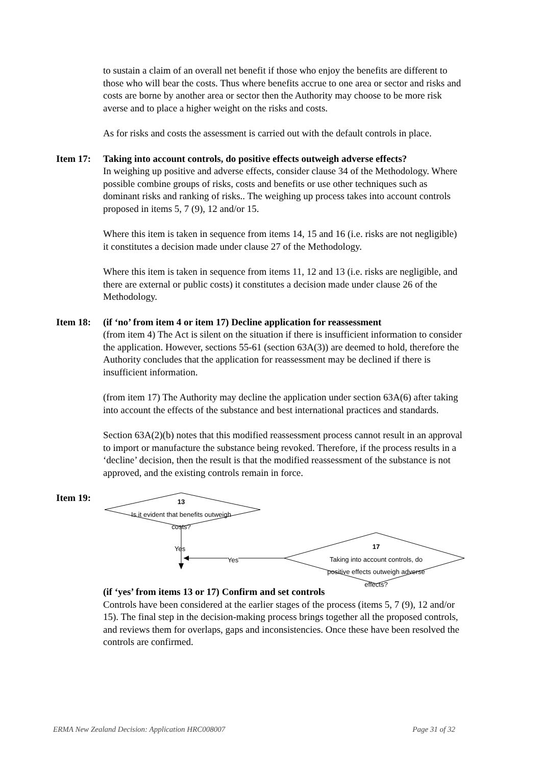to sustain a claim of an overall net benefit if those who enjoy the benefits are different to those who will bear the costs. Thus where benefits accrue to one area or sector and risks and costs are borne by another area or sector then the Authority may choose to be more risk averse and to place a higher weight on the risks and costs.
As for risks and costs the assessment is carried out with the default controls in place.
Item 17: Taking into account controls, do positive effects outweigh adverse effects?
In weighing up positive and adverse effects, consider clause 34 of the Methodology. Where possible combine groups of risks, costs and benefits or use other techniques such as dominant risks and ranking of risks.. The weighing up process takes into account controls proposed in items 5, 7 (9), 12 and/or 15.
Where this item is taken in sequence from items 14, 15 and 16 (i.e. risks are not negligible) it constitutes a decision made under clause 27 of the Methodology.
Where this item is taken in sequence from items 11, 12 and 13 (i.e. risks are negligible, and there are external or public costs) it constitutes a decision made under clause 26 of the Methodology.
Item 18: (if ‘no’ from item 4 or item 17) Decline application for reassessment
(from item 4) The Act is silent on the situation if there is insufficient information to consider the application. However, sections 55-61 (section 63A(3)) are deemed to hold, therefore the Authority concludes that the application for reassessment may be declined if there is insufficient information.
(from item 17) The Authority may decline the application under section 63A(6) after taking into account the effects of the substance and best international practices and standards.
Section 63A(2)(b) notes that this modified reassessment process cannot result in an approval to import or manufacture the substance being revoked. Therefore, if the process results in a ‘decline’ decision, then the result is that the modified reassessment of the substance is not approved, and the existing controls remain in force.
Item 19:
13
Is it evident that benefits outweigh costs?
Yes
Yes
17
Taking into account controls, do positive effects outweigh adverse effects?
(if ‘yes’ from items 13 or 17) Confirm and set controls
Controls have been considered at the earlier stages of the process (items 5, 7 (9), 12 and/or 15). The final step in the decision-making process brings together all the proposed controls, and reviews them for overlaps, gaps and inconsistencies. Once these have been resolved the controls are confirmed.
ERMA New Zealand Decision: Application HRC008007 Page 31 of 32